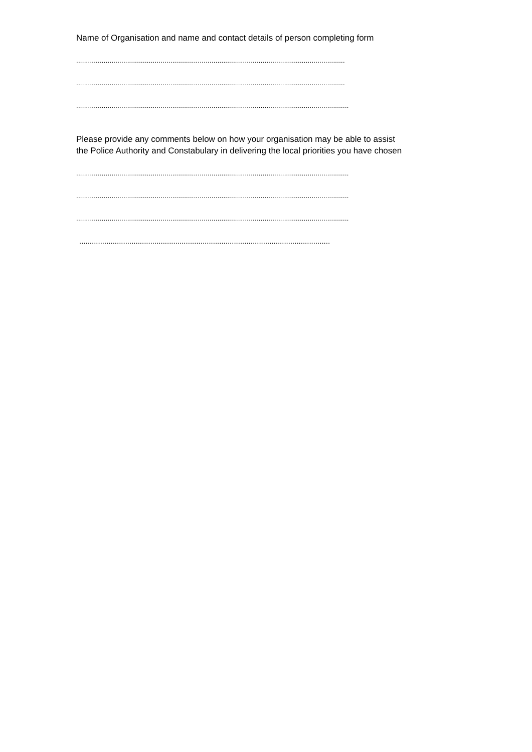Name of Organisation and name and contact details of person completing form
.........................................................................................................................................
.........................................................................................................................................
...........................................................................................................................................
Please provide any comments below on how your organisation may be able to assist
the Police Authority and Constabulary in delivering the local priorities you have chosen
...........................................................................................................................................
...........................................................................................................................................
...........................................................................................................................................
........................................................................................................................